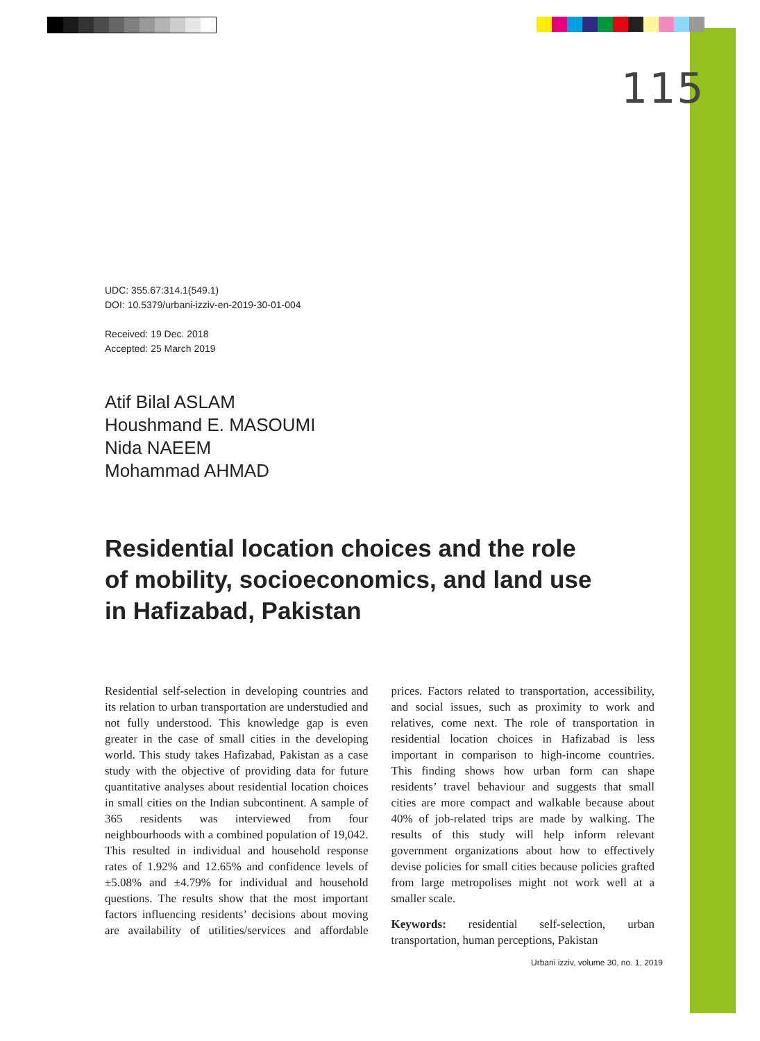115
UDC: 355.67:314.1(549.1)
DOI: 10.5379/urbani-izziv-en-2019-30-01-004
Received: 19 Dec. 2018
Accepted: 25 March 2019
Atif Bilal ASLAM
Houshmand E. MASOUMI
Nida NAEEM
Mohammad AHMAD
Residential location choices and the role
of mobility, socioeconomics, and land use
in Hafizabad, Pakistan
Residential self-selection in developing countries and its relation to urban transportation are understudied and not fully understood. This knowledge gap is even greater in the case of small cities in the developing world. This study takes Hafizabad, Pakistan as a case study with the objective of providing data for future quantitative analyses about residential location choices in small cities on the Indian subcontinent. A sample of 365 residents was interviewed from four neighbourhoods with a combined population of 19,042. This resulted in individual and household response rates of 1.92% and 12.65% and confidence levels of ±5.08% and ±4.79% for individual and household questions. The results show that the most important factors influencing residents’ decisions about moving are availability of utilities/services and affordable prices. Factors related to transportation, accessibility, and social issues, such as proximity to work and relatives, come next. The role of transportation in residential location choices in Hafizabad is less important in comparison to high-income countries. This finding shows how urban form can shape residents’ travel behaviour and suggests that small cities are more compact and walkable because about 40% of job-related trips are made by walking. The results of this study will help inform relevant government organizations about how to effectively devise policies for small cities because policies grafted from large metropolises might not work well at a smaller scale.
Keywords: residential self-selection, urban transportation, human perceptions, Pakistan
Urbani izziv, volume 30, no. 1, 2019